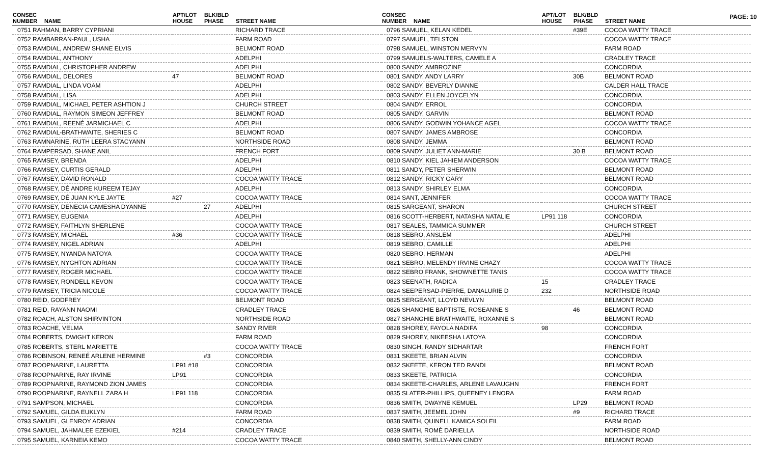PAGE: 10
| CONSEC NUMBER | NAME | APT/LOT HOUSE | BLK/BLD PHASE | STREET NAME |
| --- | --- | --- | --- | --- |
| 0751 RAHMAN, BARRY CYPRIANI | | | | RICHARD TRACE |
| 0752 RAMBARRAN-PAUL, USHA | | | | FARM ROAD |
| 0753 RAMDIAL, ANDREW SHANE ELVIS | | | | BELMONT ROAD |
| 0754 RAMDIAL, ANTHONY | | | | ADELPHI |
| 0755 RAMDIAL, CHRISTOPHER ANDREW | | | | ADELPHI |
| 0756 RAMDIAL, DELORES | | 47 | | BELMONT ROAD |
| 0757 RAMDIAL, LINDA VOAM | | | | ADELPHI |
| 0758 RAMDIAL, LISA | | | | ADELPHI |
| 0759 RAMDIAL, MICHAEL PETER ASHTION J | | | | CHURCH STREET |
| 0760 RAMDIAL, RAYMON SIMEON JEFFREY | | | | BELMONT ROAD |
| 0761 RAMDIAL, REENÉ JARMICHAEL C | | | | ADELPHI |
| 0762 RAMDIAL-BRATHWAITE, SHERIES C | | | | BELMONT ROAD |
| 0763 RAMNARINE, RUTH LEERA STACYANN | | | | NORTHSIDE ROAD |
| 0764 RAMPERSAD, SHANE ANIL | | | | FRENCH FORT |
| 0765 RAMSEY, BRENDA | | | | ADELPHI |
| 0766 RAMSEY, CURTIS GERALD | | | | ADELPHI |
| 0767 RAMSEY, DAVID RONALD | | | | COCOA WATTY TRACE |
| 0768 RAMSEY, DÉ ANDRE KUREEM TEJAY | | | | ADELPHI |
| 0769 RAMSEY, DÉ JUAN KYLE JAYTE | | #27 | | COCOA WATTY TRACE |
| 0770 RAMSEY, DENECIA CAMESHA DYANNE | | | 27 | ADELPHI |
| 0771 RAMSEY, EUGENIA | | | | ADELPHI |
| 0772 RAMSEY, FAITHLYN SHERLENE | | | | COCOA WATTY TRACE |
| 0773 RAMSEY, MICHAEL | | #36 | | COCOA WATTY TRACE |
| 0774 RAMSEY, NIGEL ADRIAN | | | | ADELPHI |
| 0775 RAMSEY, NYANDA NATOYA | | | | COCOA WATTY TRACE |
| 0776 RAMSEY, NYGHTON ADRIAN | | | | COCOA WATTY TRACE |
| 0777 RAMSEY, ROGER MICHAEL | | | | COCOA WATTY TRACE |
| 0778 RAMSEY, RONDELL KEVON | | | | COCOA WATTY TRACE |
| 0779 RAMSEY, TRICIA NICOLE | | | | COCOA WATTY TRACE |
| 0780 REID, GODFREY | | | | BELMONT ROAD |
| 0781 REID, RAYANN NAOMI | | | | CRADLEY TRACE |
| 0782 ROACH, ALSTON SHIRVINTON | | | | NORTHSIDE ROAD |
| 0783 ROACHE, VELMA | | | | SANDY RIVER |
| 0784 ROBERTS, DWIGHT KERON | | | | FARM ROAD |
| 0785 ROBERTS, STERL MARIETTE | | | | COCOA WATTY TRACE |
| 0786 ROBINSON, RENEÉ ARLENE HERMINE | | | #3 | CONCORDIA |
| 0787 ROOPNARINE, LAURETTA | | LP91 #18 | | CONCORDIA |
| 0788 ROOPNARINE, RAY IRVINE | | LP91 | | CONCORDIA |
| 0789 ROOPNARINE, RAYMOND ZION JAMES | | | | CONCORDIA |
| 0790 ROOPNARINE, RAYNELL ZARA H | | LP91 118 | | CONCORDIA |
| 0791 SAMPSON, MICHAEL | | | | CONCORDIA |
| 0792 SAMUEL, GILDA EUKLYN | | | | FARM ROAD |
| 0793 SAMUEL, GLENROY ADRIAN | | | | CONCORDIA |
| 0794 SAMUEL, JAHMALEE EZEKIEL | | #214 | | CRADLEY TRACE |
| 0795 SAMUEL, KARNEIA KEMO | | | | COCOA WATTY TRACE |
| CONSEC NUMBER | NAME | APT/LOT HOUSE | BLK/BLD PHASE | STREET NAME |
| --- | --- | --- | --- | --- |
| 0796 SAMUEL, KELAN KEDEL | | | #39E | COCOA WATTY TRACE |
| 0797 SAMUEL, TELSTON | | | | COCOA WATTY TRACE |
| 0798 SAMUEL, WINSTON MERVYN | | | | FARM ROAD |
| 0799 SAMUELS-WALTERS, CAMELE A | | | | CRADLEY TRACE |
| 0800 SANDY, AMBROZINE | | | | CONCORDIA |
| 0801 SANDY, ANDY LARRY | | | 30B | BELMONT ROAD |
| 0802 SANDY, BEVERLY DIANNE | | | | CALDER HALL TRACE |
| 0803 SANDY, ELLEN JOYCELYN | | | | CONCORDIA |
| 0804 SANDY, ERROL | | | | CONCORDIA |
| 0805 SANDY, GARVIN | | | | BELMONT ROAD |
| 0806 SANDY, GODWIN YOHANCE AGEL | | | | COCOA WATTY TRACE |
| 0807 SANDY, JAMES AMBROSE | | | | CONCORDIA |
| 0808 SANDY, JEMMA | | | | BELMONT ROAD |
| 0809 SANDY, JULIET ANN-MARIE | | | 30 B | BELMONT ROAD |
| 0810 SANDY, KIEL JAHIEM ANDERSON | | | | COCOA WATTY TRACE |
| 0811 SANDY, PETER SHERWIN | | | | BELMONT ROAD |
| 0812 SANDY, RICKY GARY | | | | BELMONT ROAD |
| 0813 SANDY, SHIRLEY ELMA | | | | CONCORDIA |
| 0814 SANT, JENNIFER | | | | COCOA WATTY TRACE |
| 0815 SARGEANT, SHARON | | | | CHURCH STREET |
| 0816 SCOTT-HERBERT, NATASHA NATALIE | | LP91 118 | | CONCORDIA |
| 0817 SEALES, TAMMICA SUMMER | | | | CHURCH STREET |
| 0818 SEBRO, ANSLEM | | | | ADELPHI |
| 0819 SEBRO, CAMILLE | | | | ADELPHI |
| 0820 SEBRO, HERMAN | | | | ADELPHI |
| 0821 SEBRO, MELENDY IRVINE CHAZY | | | | COCOA WATTY TRACE |
| 0822 SEBRO FRANK, SHOWNETTE TANIS | | | | COCOA WATTY TRACE |
| 0823 SEENATH, RADICA | | 15 | | CRADLEY TRACE |
| 0824 SEEPERSAD-PIERRE, DANALURIE D | | 232 | | NORTHSIDE ROAD |
| 0825 SERGEANT, LLOYD NEVLYN | | | | BELMONT ROAD |
| 0826 SHANGHIE BAPTISTE, ROSEANNE S | | | 46 | BELMONT ROAD |
| 0827 SHANGHIE BRATHWAITE, ROXANNE S | | | | BELMONT ROAD |
| 0828 SHOREY, FAYOLA NADIFA | | 98 | | CONCORDIA |
| 0829 SHOREY, NIKEESHA LATOYA | | | | CONCORDIA |
| 0830 SINGH, RANDY SIDHARTAR | | | | FRENCH FORT |
| 0831 SKEETE, BRIAN ALVIN | | | | CONCORDIA |
| 0832 SKEETE, KERON TED RANDI | | | | BELMONT ROAD |
| 0833 SKEETE, PATRICIA | | | | CONCORDIA |
| 0834 SKEETE-CHARLES, ARLENE LAVAUGHN | | | | FRENCH FORT |
| 0835 SLATER-PHILLIPS, QUEENEY LENORA | | | | FARM ROAD |
| 0836 SMITH, DWAYNE KEMUEL | | | LP29 | BELMONT ROAD |
| 0837 SMITH, JEEMEL JOHN | | | #9 | RICHARD TRACE |
| 0838 SMITH, QUINELL KAMICA SOLEIL | | | | FARM ROAD |
| 0839 SMITH, ROMÈ DARIELLA | | | | NORTHSIDE ROAD |
| 0840 SMITH, SHELLY-ANN CINDY | | | | BELMONT ROAD |